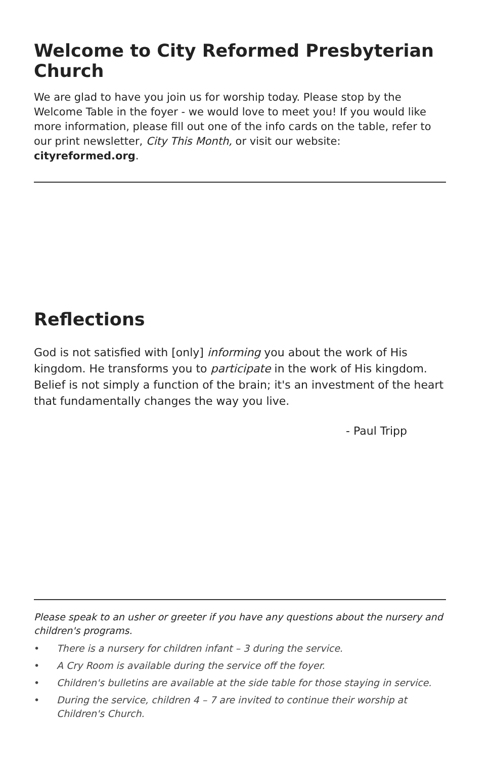Welcome to City Reformed Presbyterian Church
We are glad to have you join us for worship today. Please stop by the Welcome Table in the foyer - we would love to meet you! If you would like more information, please fill out one of the info cards on the table, refer to our print newsletter, City This Month, or visit our website: cityreformed.org.
Reflections
God is not satisfied with [only] informing you about the work of His kingdom. He transforms you to participate in the work of His kingdom. Belief is not simply a function of the brain; it's an investment of the heart that fundamentally changes the way you live.
- Paul Tripp
Please speak to an usher or greeter if you have any questions about the nursery and children's programs.
• There is a nursery for children infant – 3 during the service.
• A Cry Room is available during the service off the foyer.
• Children's bulletins are available at the side table for those staying in service.
• During the service, children 4 – 7 are invited to continue their worship at Children's Church.